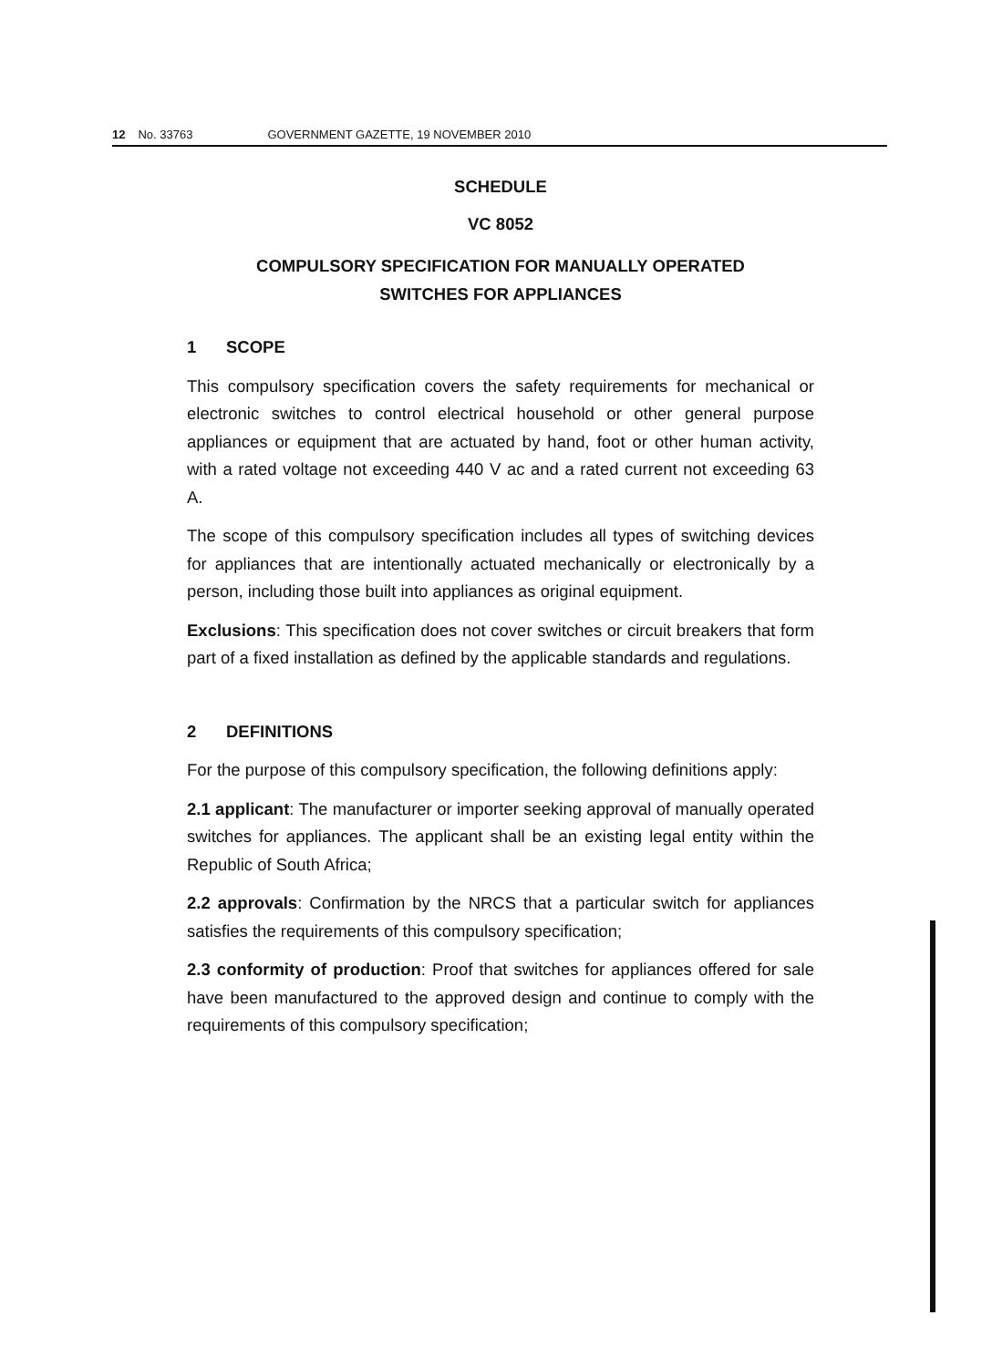12 No. 33763 GOVERNMENT GAZETTE, 19 NOVEMBER 2010
SCHEDULE
VC 8052
COMPULSORY SPECIFICATION FOR MANUALLY OPERATED
SWITCHES FOR APPLIANCES
1 SCOPE
This compulsory specification covers the safety requirements for mechanical or electronic switches to control electrical household or other general purpose appliances or equipment that are actuated by hand, foot or other human activity, with a rated voltage not exceeding 440 V ac and a rated current not exceeding 63 A.
The scope of this compulsory specification includes all types of switching devices for appliances that are intentionally actuated mechanically or electronically by a person, including those built into appliances as original equipment.
Exclusions: This specification does not cover switches or circuit breakers that form part of a fixed installation as defined by the applicable standards and regulations.
2 DEFINITIONS
For the purpose of this compulsory specification, the following definitions apply:
2.1 applicant: The manufacturer or importer seeking approval of manually operated switches for appliances. The applicant shall be an existing legal entity within the Republic of South Africa;
2.2 approvals: Confirmation by the NRCS that a particular switch for appliances satisfies the requirements of this compulsory specification;
2.3 conformity of production: Proof that switches for appliances offered for sale have been manufactured to the approved design and continue to comply with the requirements of this compulsory specification;